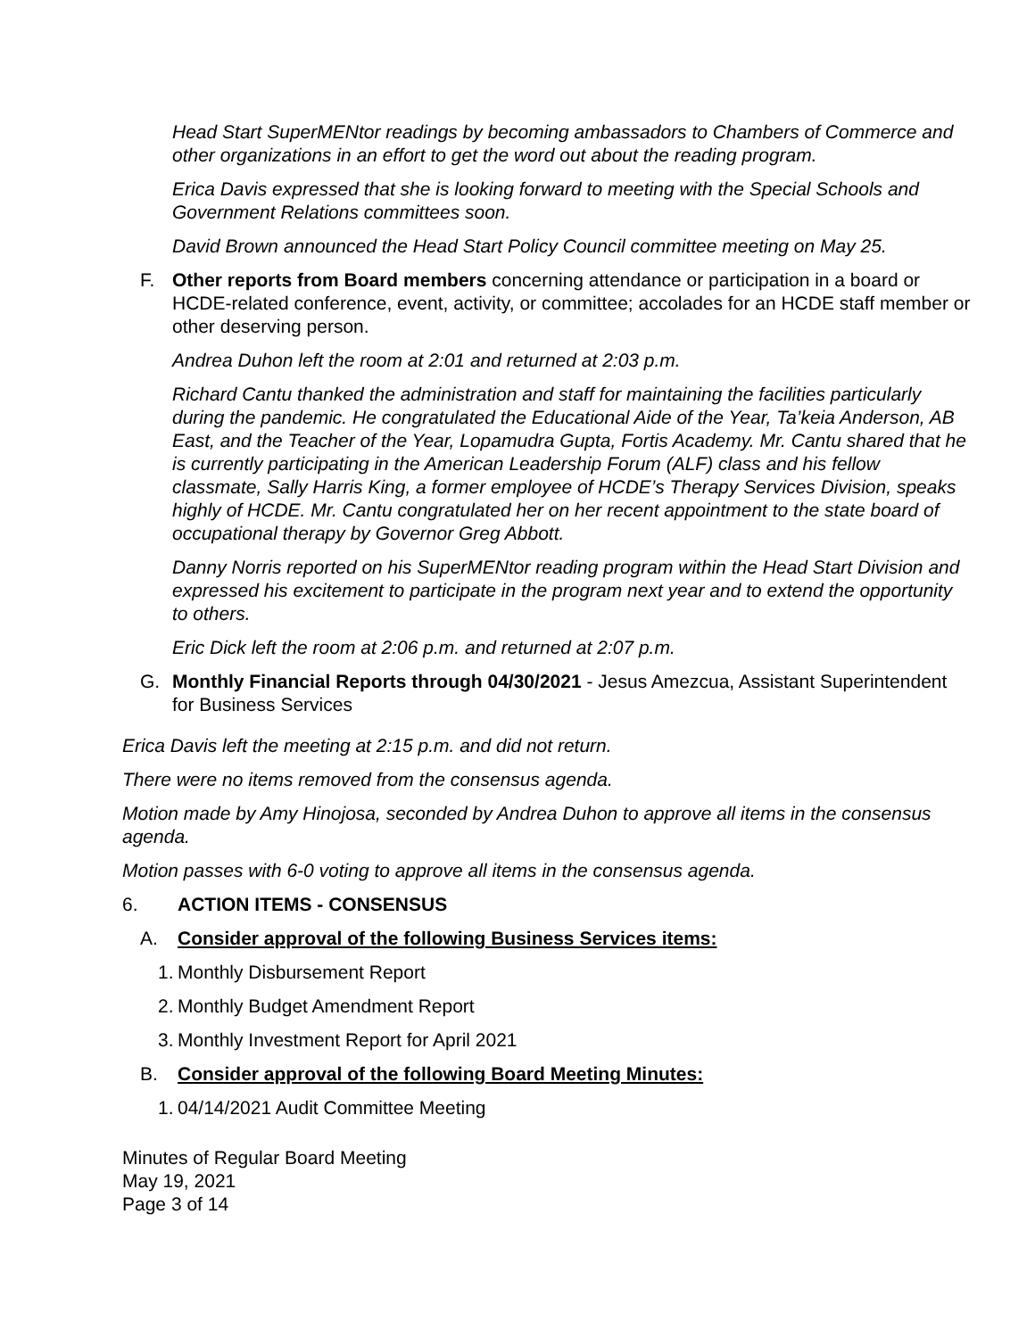Head Start SuperMENtor readings by becoming ambassadors to Chambers of Commerce and other organizations in an effort to get the word out about the reading program.
Erica Davis expressed that she is looking forward to meeting with the Special Schools and Government Relations committees soon.
David Brown announced the Head Start Policy Council committee meeting on May 25.
F. Other reports from Board members concerning attendance or participation in a board or HCDE-related conference, event, activity, or committee; accolades for an HCDE staff member or other deserving person.
Andrea Duhon left the room at 2:01 and returned at 2:03 p.m.
Richard Cantu thanked the administration and staff for maintaining the facilities particularly during the pandemic. He congratulated the Educational Aide of the Year, Ta’keia Anderson, AB East, and the Teacher of the Year, Lopamudra Gupta, Fortis Academy. Mr. Cantu shared that he is currently participating in the American Leadership Forum (ALF) class and his fellow classmate, Sally Harris King, a former employee of HCDE’s Therapy Services Division, speaks highly of HCDE. Mr. Cantu congratulated her on her recent appointment to the state board of occupational therapy by Governor Greg Abbott.
Danny Norris reported on his SuperMENtor reading program within the Head Start Division and expressed his excitement to participate in the program next year and to extend the opportunity to others.
Eric Dick left the room at 2:06 p.m. and returned at 2:07 p.m.
G. Monthly Financial Reports through 04/30/2021 - Jesus Amezcua, Assistant Superintendent for Business Services
Erica Davis left the meeting at 2:15 p.m. and did not return.
There were no items removed from the consensus agenda.
Motion made by Amy Hinojosa, seconded by Andrea Duhon to approve all items in the consensus agenda.
Motion passes with 6-0 voting to approve all items in the consensus agenda.
6. ACTION ITEMS - CONSENSUS
A. Consider approval of the following Business Services items:
1. Monthly Disbursement Report
2. Monthly Budget Amendment Report
3. Monthly Investment Report for April 2021
B. Consider approval of the following Board Meeting Minutes:
1. 04/14/2021 Audit Committee Meeting
Minutes of Regular Board Meeting
May 19, 2021
Page 3 of 14